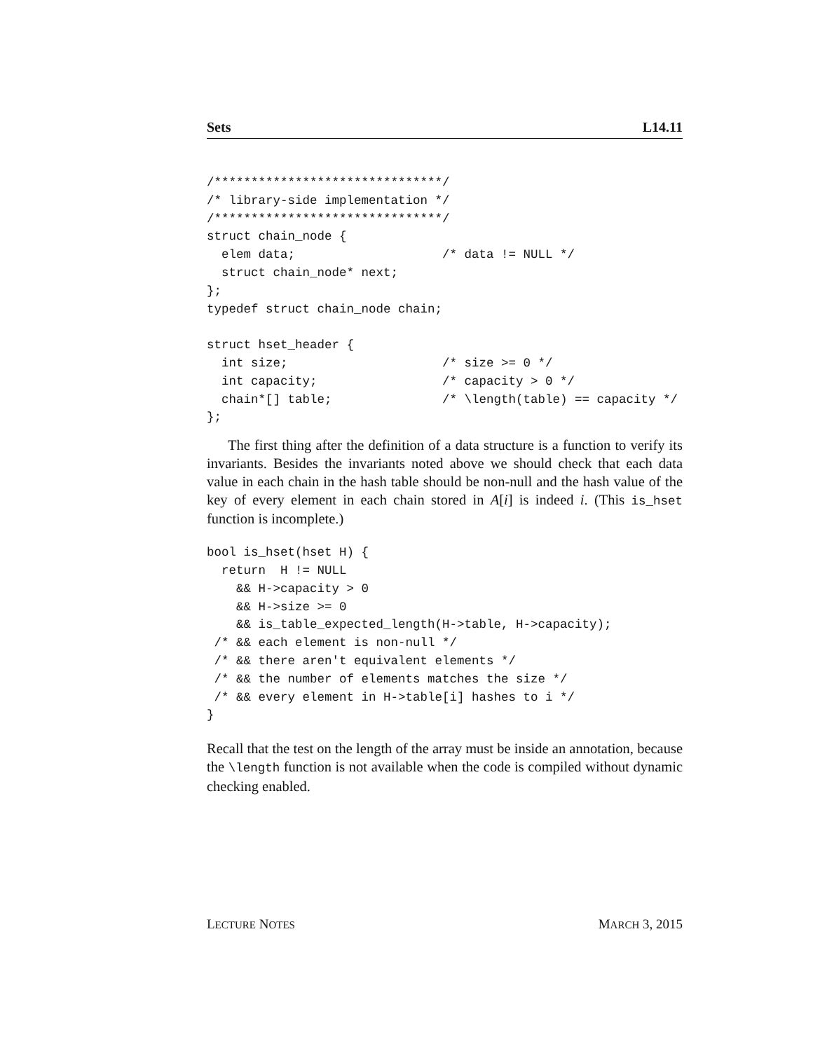Sets L14.11
/*******************************/
/* library-side implementation */
/*******************************/
struct chain_node {
  elem data;                    /* data != NULL */
  struct chain_node* next;
};
typedef struct chain_node chain;

struct hset_header {
  int size;                     /* size >= 0 */
  int capacity;                 /* capacity > 0 */
  chain*[] table;               /* \length(table) == capacity */
};
The first thing after the definition of a data structure is a function to verify its invariants. Besides the invariants noted above we should check that each data value in each chain in the hash table should be non-null and the hash value of the key of every element in each chain stored in A[i] is indeed i. (This is_hset function is incomplete.)
bool is_hset(hset H) {
  return  H != NULL
    && H->capacity > 0
    && H->size >= 0
    && is_table_expected_length(H->table, H->capacity);
 /* && each element is non-null */
 /* && there aren't equivalent elements */
 /* && the number of elements matches the size */
 /* && every element in H->table[i] hashes to i */
}
Recall that the test on the length of the array must be inside an annotation, because the \length function is not available when the code is compiled without dynamic checking enabled.
LECTURE NOTES MARCH 3, 2015